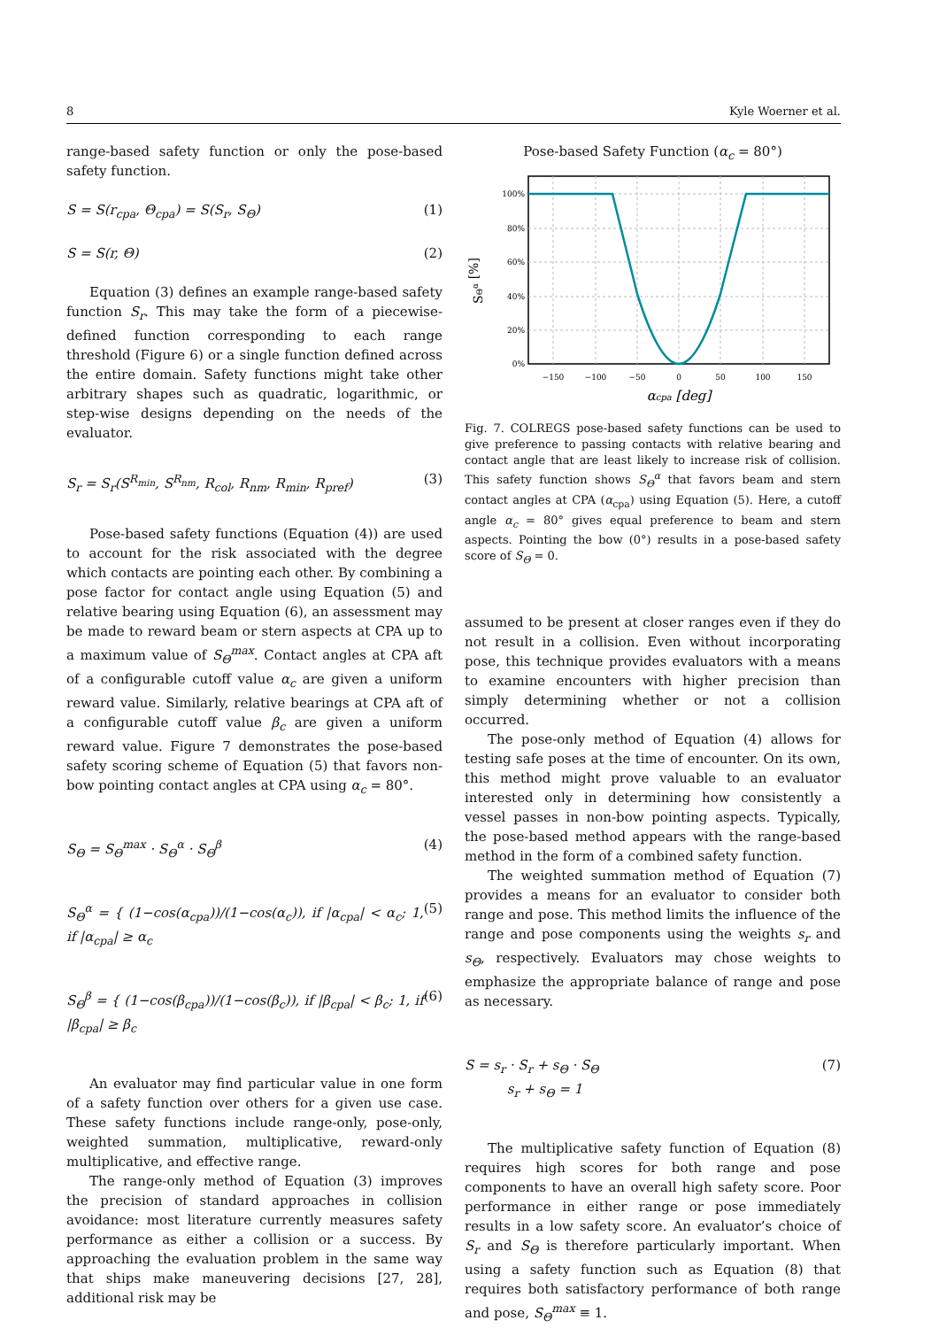8 Kyle Woerner et al.
range-based safety function or only the pose-based safety function.
S = S(r<sub>cpa</sub>, Θ<sub>cpa</sub>) = S(S<sub>r</sub>, S<sub>Θ</sub>) (1)
S = S(r, Θ) (2)
Equation (3) defines an example range-based safety function S<sub>r</sub>. This may take the form of a piecewise-defined function corresponding to each range threshold (Figure 6) or a single function defined across the entire domain. Safety functions might take other arbitrary shapes such as quadratic, logarithmic, or step-wise designs depending on the needs of the evaluator.
S<sub>r</sub> = S<sub>r</sub>(S<sup>R<sub>min</sub></sup>, S<sup>R<sub>nm</sub></sup>, R<sub>col</sub>, R<sub>nm</sub>, R<sub>min</sub>, R<sub>pref</sub>) (3)
Pose-based safety functions (Equation (4)) are used to account for the risk associated with the degree which contacts are pointing each other. By combining a pose factor for contact angle using Equation (5) and relative bearing using Equation (6), an assessment may be made to reward beam or stern aspects at CPA up to a maximum value of S<sub>Θ</sub><sup>max</sup>. Contact angles at CPA aft of a configurable cutoff value α<sub>c</sub> are given a uniform reward value. Similarly, relative bearings at CPA aft of a configurable cutoff value β<sub>c</sub> are given a uniform reward value. Figure 7 demonstrates the pose-based safety scoring scheme of Equation (5) that favors non-bow pointing contact angles at CPA using α<sub>c</sub> = 80°.
S<sub>Θ</sub> = S<sub>Θ</sub><sup>max</sup> · S<sub>Θ</sub><sup>α</sup> · S<sub>Θ</sub><sup>β</sup> (4)
S<sub>Θ</sub><sup>α</sup> = { (1−cos(α<sub>cpa</sub>))/(1−cos(α<sub>c</sub>)), if |α<sub>cpa</sub>| < α<sub>c</sub>; 1, if |α<sub>cpa</sub>| ≥ α<sub>c</sub> (5)
S<sub>Θ</sub><sup>β</sup> = { (1−cos(β<sub>cpa</sub>))/(1−cos(β<sub>c</sub>)), if |β<sub>cpa</sub>| < β<sub>c</sub>; 1, if |β<sub>cpa</sub>| ≥ β<sub>c</sub> (6)
An evaluator may find particular value in one form of a safety function over others for a given use case. These safety functions include range-only, pose-only, weighted summation, multiplicative, reward-only multiplicative, and effective range.
The range-only method of Equation (3) improves the precision of standard approaches in collision avoidance: most literature currently measures safety performance as either a collision or a success. By approaching the evaluation problem in the same way that ships make maneuvering decisions [27, 28], additional risk may be
Pose-based Safety Function (α<sub>c</sub> = 80°)
100%
80%
60%
40%
20%
0%
−150
−100
−50
0
50
100
150
αcpa [deg]
SΘα [%]
Fig. 7. COLREGS pose-based safety functions can be used to give preference to passing contacts with relative bearing and contact angle that are least likely to increase risk of collision. This safety function shows S<sub>Θ</sub><sup>α</sup> that favors beam and stern contact angles at CPA (α<sub>cpa</sub>) using Equation (5). Here, a cutoff angle α<sub>c</sub> = 80° gives equal preference to beam and stern aspects. Pointing the bow (0°) results in a pose-based safety score of S<sub>Θ</sub> = 0.
assumed to be present at closer ranges even if they do not result in a collision. Even without incorporating pose, this technique provides evaluators with a means to examine encounters with higher precision than simply determining whether or not a collision occurred.
The pose-only method of Equation (4) allows for testing safe poses at the time of encounter. On its own, this method might prove valuable to an evaluator interested only in determining how consistently a vessel passes in non-bow pointing aspects. Typically, the pose-based method appears with the range-based method in the form of a combined safety function.
The weighted summation method of Equation (7) provides a means for an evaluator to consider both range and pose. This method limits the influence of the range and pose components using the weights s<sub>r</sub> and s<sub>Θ</sub>, respectively. Evaluators may chose weights to emphasize the appropriate balance of range and pose as necessary.
S = s<sub>r</sub> · S<sub>r</sub> + s<sub>Θ</sub> · S<sub>Θ</sub>
s<sub>r</sub> + s<sub>Θ</sub> = 1 (7)
The multiplicative safety function of Equation (8) requires high scores for both range and pose components to have an overall high safety score. Poor performance in either range or pose immediately results in a low safety score. An evaluator’s choice of S<sub>r</sub> and S<sub>Θ</sub> is therefore particularly important. When using a safety function such as Equation (8) that requires both satisfactory performance of both range and pose, S<sub>Θ</sub><sup>max</sup> ≡ 1.